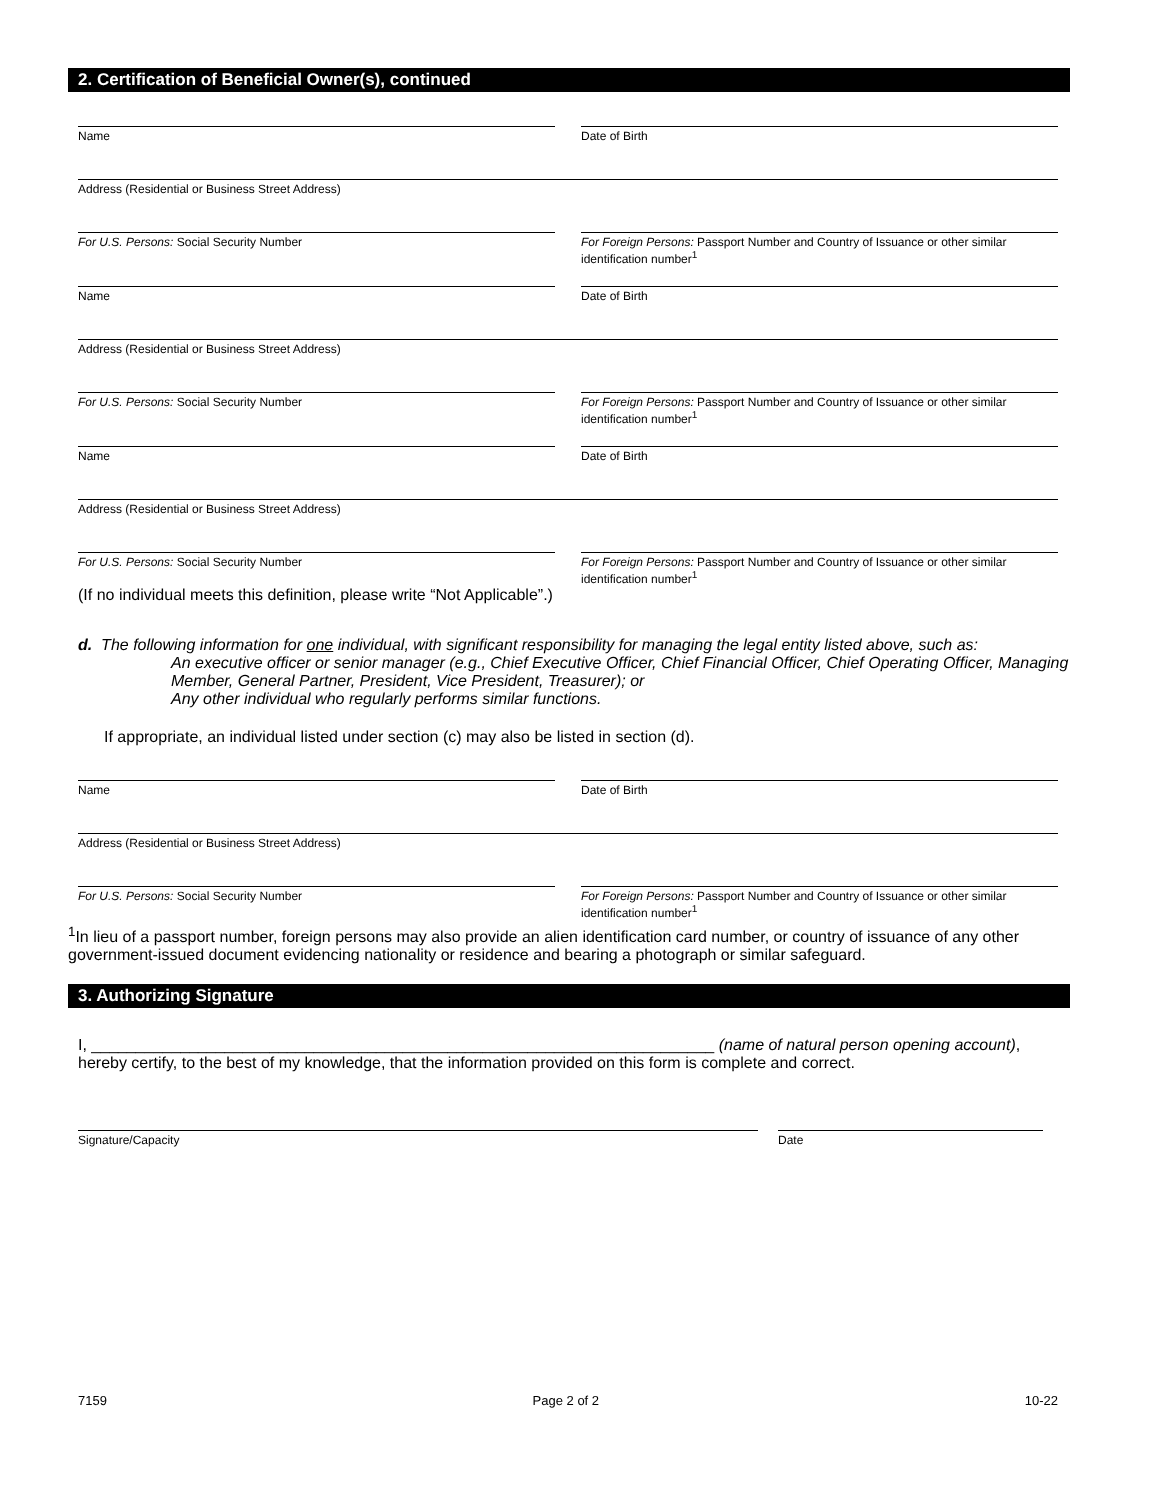2. Certification of Beneficial Owner(s), continued
Name Date of Birth
Address (Residential or Business Street Address)
For U.S. Persons: Social Security Number
For Foreign Persons: Passport Number and Country of Issuance or other similar identification number<sup>1</sup>
Name Date of Birth
Address (Residential or Business Street Address)
For U.S. Persons: Social Security Number
For Foreign Persons: Passport Number and Country of Issuance or other similar identification number<sup>1</sup>
Name Date of Birth
Address (Residential or Business Street Address)
For U.S. Persons: Social Security Number
For Foreign Persons: Passport Number and Country of Issuance or other similar identification number<sup>1</sup>
(If no individual meets this definition, please write “Not Applicable”.)
d. The following information for one individual, with significant responsibility for managing the legal entity listed above, such as:
An executive officer or senior manager (e.g., Chief Executive Officer, Chief Financial Officer, Chief Operating Officer, Managing Member, General Partner, President, Vice President, Treasurer); or
Any other individual who regularly performs similar functions.
If appropriate, an individual listed under section (c) may also be listed in section (d).
Name Date of Birth
Address (Residential or Business Street Address)
For U.S. Persons: Social Security Number
For Foreign Persons: Passport Number and Country of Issuance or other similar identification number<sup>1</sup>
<sup>1</sup> In lieu of a passport number, foreign persons may also provide an alien identification card number, or country of issuance of any other government-issued document evidencing nationality or residence and bearing a photograph or similar safeguard.
3. Authorizing Signature
I, ______________________________________________________________________ (name of natural person opening account), hereby certify, to the best of my knowledge, that the information provided on this form is complete and correct.
Signature/Capacity Date
7159 Page 2 of 2 10-22